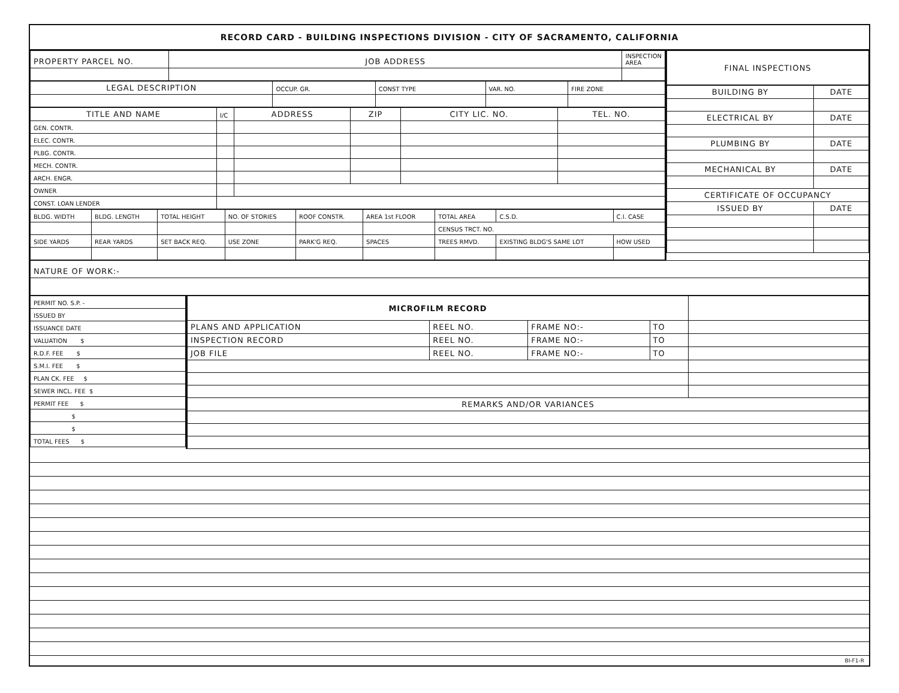RECORD CARD - BUILDING INSPECTIONS DIVISION - CITY OF SACRAMENTO, CALIFORNIA
| PROPERTY PARCEL NO. | JOB ADDRESS | INSPECTION AREA |
| LEGAL DESCRIPTION | OCCUP. GR. | CONST TYPE | VAR. NO. | FIRE ZONE |
| TITLE AND NAME | I/C | ADDRESS | ZIP | CITY LIC. NO. | TEL. NO. |
| GEN. CONTR. | | | | | |
| ELEC. CONTR. | | | | | |
| PLBG. CONTR. | | | | | |
| MECH. CONTR. | | | | | |
| ARCH. ENGR. | | | | | |
| OWNER | | | | | |
| CONST. LOAN LENDER | | | | | |
| BLDG. WIDTH | BLDG. LENGTH | TOTAL HEIGHT | NO. OF STORIES | ROOF CONSTR. | AREA 1st FLOOR | TOTAL AREA | C.S.D. | C.I. CASE |
| | | | | | | CENSUS TRCT. NO. | | |
| SIDE YARDS | REAR YARDS | SET BACK REQ. | USE ZONE | PARK'G REQ. | SPACES | TREES RMVD. | EXISTING BLDG'S SAME LOT | HOW USED |
| FINAL INSPECTIONS |
| BUILDING BY | DATE |
| ELECTRICAL BY | DATE |
| PLUMBING BY | DATE |
| MECHANICAL BY | DATE |
| CERTIFICATE OF OCCUPANCY | |
| ISSUED BY | DATE |
| NATURE OF WORK:- |
| PERMIT NO. S.P. - |
| ISSUED BY |
| ISSUANCE DATE |
| VALUATION $ |
| R.D.F. FEE $ |
| S.M.I. FEE $ |
| PLAN CK. FEE $ |
| SEWER INCL. FEE $ |
| PERMIT FEE $ |
| $ |
| $ |
| TOTAL FEES $ |
| MICROFILM RECORD | | | | |
| PLANS AND APPLICATION | REEL NO. | FRAME NO:- | TO | |
| INSPECTION RECORD | REEL NO. | FRAME NO:- | TO | |
| JOB FILE | REEL NO. | FRAME NO:- | TO | |
| REMARKS AND/OR VARIANCES | | | | |
BI-F1-R